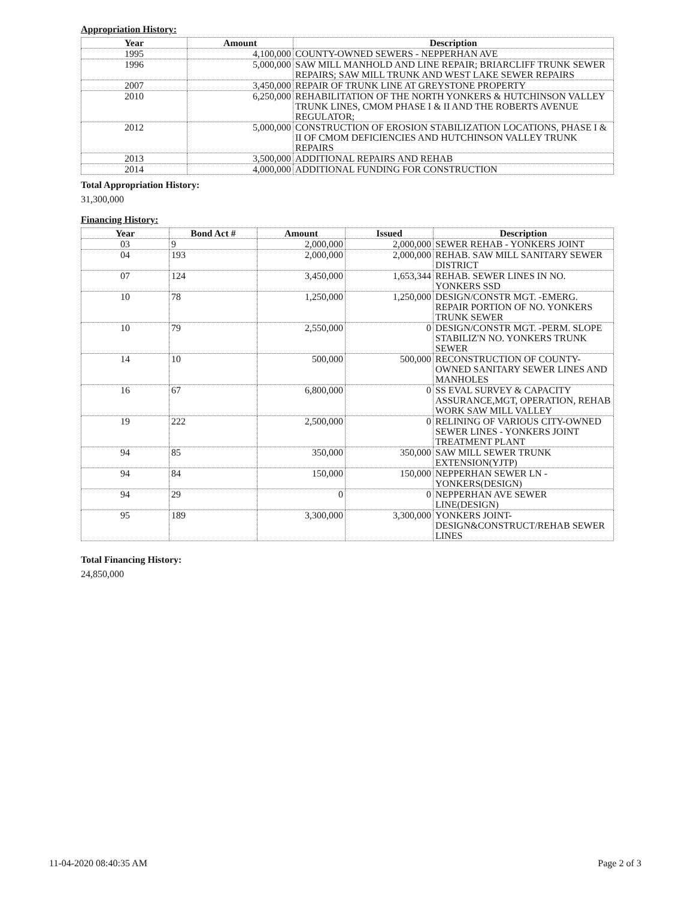Appropriation History:
| Year | Amount | Description |
| --- | --- | --- |
| 1995 | 4,100,000 | COUNTY-OWNED SEWERS - NEPPERHAN AVE |
| 1996 | 5,000,000 | SAW MILL MANHOLD AND LINE REPAIR; BRIARCLIFF TRUNK SEWER REPAIRS; SAW MILL TRUNK AND WEST LAKE SEWER REPAIRS |
| 2007 | 3,450,000 | REPAIR OF TRUNK LINE AT GREYSTONE PROPERTY |
| 2010 | 6,250,000 | REHABILITATION OF THE NORTH YONKERS & HUTCHINSON VALLEY TRUNK LINES, CMOM PHASE I & II AND THE ROBERTS AVENUE REGULATOR; |
| 2012 | 5,000,000 | CONSTRUCTION OF EROSION STABILIZATION LOCATIONS, PHASE I & II OF CMOM DEFICIENCIES AND HUTCHINSON VALLEY TRUNK REPAIRS |
| 2013 | 3,500,000 | ADDITIONAL REPAIRS AND REHAB |
| 2014 | 4,000,000 | ADDITIONAL FUNDING FOR CONSTRUCTION |
Total Appropriation History:
31,300,000
Financing History:
| Year | Bond Act # | Amount | Issued | Description |
| --- | --- | --- | --- | --- |
| 03 | 9 | 2,000,000 | 2,000,000 | SEWER REHAB - YONKERS JOINT |
| 04 | 193 | 2,000,000 | 2,000,000 | REHAB. SAW MILL SANITARY SEWER DISTRICT |
| 07 | 124 | 3,450,000 | 1,653,344 | REHAB. SEWER LINES IN NO. YONKERS SSD |
| 10 | 78 | 1,250,000 | 1,250,000 | DESIGN/CONSTR MGT. -EMERG. REPAIR PORTION OF NO. YONKERS TRUNK SEWER |
| 10 | 79 | 2,550,000 | 0 | DESIGN/CONSTR MGT. -PERM. SLOPE STABILIZ'N NO. YONKERS TRUNK SEWER |
| 14 | 10 | 500,000 | 500,000 | RECONSTRUCTION OF COUNTY-OWNED SANITARY SEWER LINES AND MANHOLES |
| 16 | 67 | 6,800,000 | 0 | SS EVAL SURVEY & CAPACITY ASSURANCE,MGT, OPERATION, REHAB WORK SAW MILL VALLEY |
| 19 | 222 | 2,500,000 | 0 | RELINING OF VARIOUS CITY-OWNED SEWER LINES - YONKERS JOINT TREATMENT PLANT |
| 94 | 85 | 350,000 | 350,000 | SAW MILL SEWER TRUNK EXTENSION(YJTP) |
| 94 | 84 | 150,000 | 150,000 | NEPPERHAN SEWER LN - YONKERS(DESIGN) |
| 94 | 29 | 0 | 0 | NEPPERHAN AVE SEWER LINE(DESIGN) |
| 95 | 189 | 3,300,000 | 3,300,000 | YONKERS JOINT-DESIGN&CONSTRUCT/REHAB SEWER LINES |
Total Financing History:
24,850,000
11-04-2020 08:40:35 AM Page 2 of 3